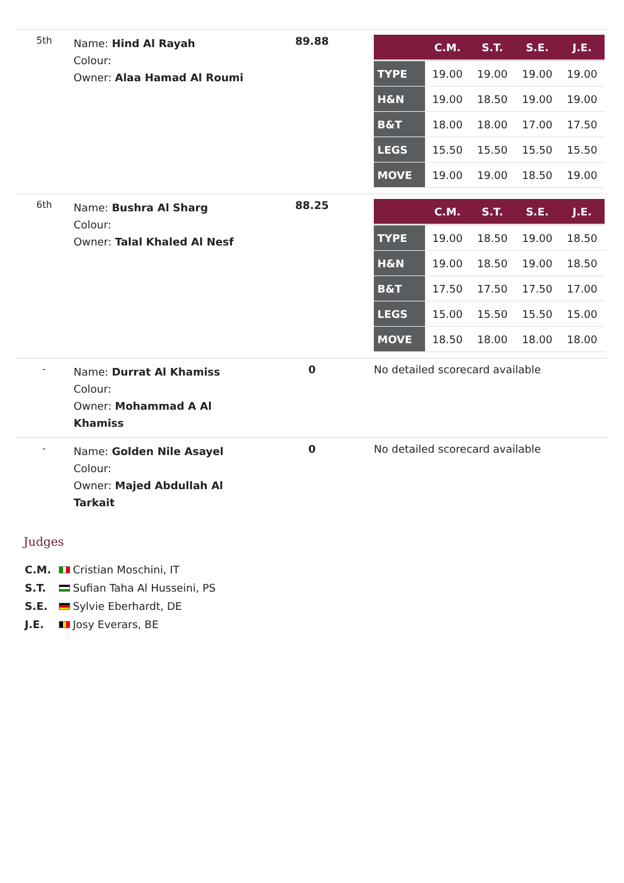| 5th | Name: Hind Al Rayah Colour: Owner: Alaa Hamad Al Roumi | 89.88 | / / C.M. / S.T. / S.E. / J.E. / / --- / --- / --- / --- / --- / / TYPE / 19.00 / 19.00 / 19.00 / 19.00 / / H&N / 19.00 / 18.50 / 19.00 / 19.00 / / B&T / 18.00 / 18.00 / 17.00 / 17.50 / / LEGS / 15.50 / 15.50 / 15.50 / 15.50 / / MOVE / 19.00 / 19.00 / 18.50 / 19.00 / |
| 6th | Name: Bushra Al Sharg Colour: Owner: Talal Khaled Al Nesf | 88.25 | / / C.M. / S.T. / S.E. / J.E. / / --- / --- / --- / --- / --- / / TYPE / 19.00 / 18.50 / 19.00 / 18.50 / / H&N / 19.00 / 18.50 / 19.00 / 18.50 / / B&T / 17.50 / 17.50 / 17.50 / 17.00 / / LEGS / 15.00 / 15.50 / 15.50 / 15.00 / / MOVE / 18.50 / 18.00 / 18.00 / 18.00 / |
| - | Name: Durrat Al Khamiss Colour: Owner: Mohammad A Al Khamiss | 0 | No detailed scorecard available |
| - | Name: Golden Nile Asayel Colour: Owner: Majed Abdullah Al Tarkait | 0 | No detailed scorecard available |
Judges
C.M. Cristian Moschini, IT
S.T. Sufian Taha Al Husseini, PS
S.E. Sylvie Eberhardt, DE
J.E. Josy Everars, BE